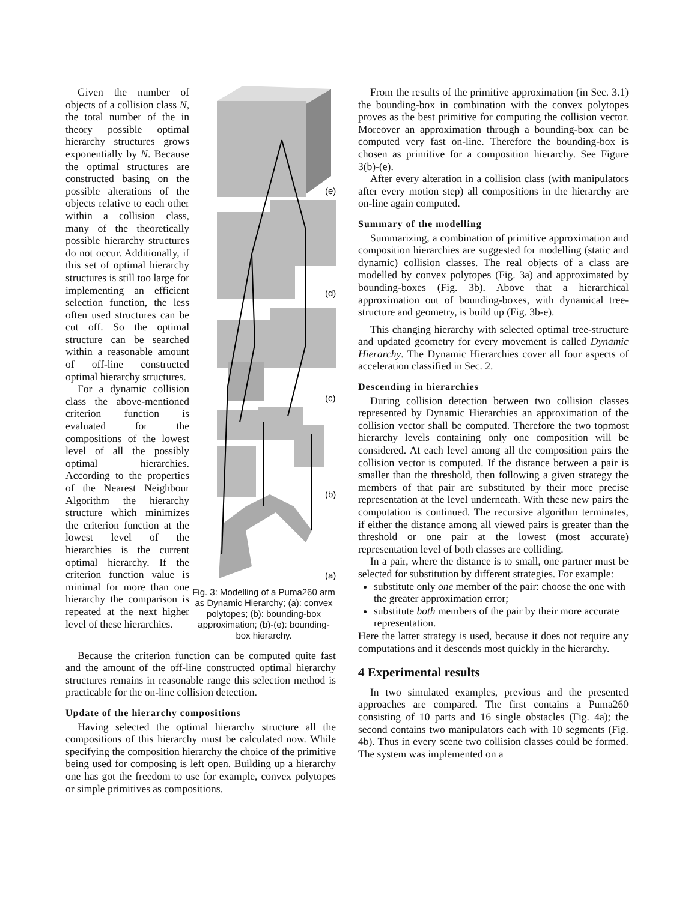Given the number of objects of a collision class N, the total number of the in theory possible optimal hierarchy structures grows exponentially by N. Because the optimal structures are constructed basing on the possible alterations of the objects relative to each other within a collision class, many of the theoretically possible hierarchy structures do not occur. Additionally, if this set of optimal hierarchy structures is still too large for implementing an efficient selection function, the less often used structures can be cut off. So the optimal structure can be searched within a reasonable amount of off-line constructed optimal hierarchy structures.
For a dynamic collision class the above-mentioned criterion function is evaluated for the compositions of the lowest level of all the possibly optimal hierarchies. According to the properties of the Nearest Neighbour Algorithm the hierarchy structure which minimizes the criterion function at the lowest level of the hierarchies is the current optimal hierarchy. If the criterion function value is minimal for more than one hierarchy the comparison is repeated at the next higher level of these hierarchies.
(e)
(d)
(c)
(b)
(a)
Fig. 3: Modelling of a Puma260 arm as Dynamic Hierarchy; (a): convex polytopes; (b): bounding-box approximation; (b)-(e): bounding-box hierarchy.
Because the criterion function can be computed quite fast and the amount of the off-line constructed optimal hierarchy structures remains in reasonable range this selection method is practicable for the on-line collision detection.
Update of the hierarchy compositions
Having selected the optimal hierarchy structure all the compositions of this hierarchy must be calculated now. While specifying the composition hierarchy the choice of the primitive being used for composing is left open. Building up a hierarchy one has got the freedom to use for example, convex polytopes or simple primitives as compositions.
From the results of the primitive approximation (in Sec. 3.1) the bounding-box in combination with the convex polytopes proves as the best primitive for computing the collision vector. Moreover an approximation through a bounding-box can be computed very fast on-line. Therefore the bounding-box is chosen as primitive for a composition hierarchy. See Figure 3(b)-(e).
After every alteration in a collision class (with manipulators after every motion step) all compositions in the hierarchy are on-line again computed.
Summary of the modelling
Summarizing, a combination of primitive approximation and composition hierarchies are suggested for modelling (static and dynamic) collision classes. The real objects of a class are modelled by convex polytopes (Fig. 3a) and approximated by bounding-boxes (Fig. 3b). Above that a hierarchical approximation out of bounding-boxes, with dynamical tree-structure and geometry, is build up (Fig. 3b-e).
This changing hierarchy with selected optimal tree-structure and updated geometry for every movement is called Dynamic Hierarchy. The Dynamic Hierarchies cover all four aspects of acceleration classified in Sec. 2.
Descending in hierarchies
During collision detection between two collision classes represented by Dynamic Hierarchies an approximation of the collision vector shall be computed. Therefore the two topmost hierarchy levels containing only one composition will be considered. At each level among all the composition pairs the collision vector is computed. If the distance between a pair is smaller than the threshold, then following a given strategy the members of that pair are substituted by their more precise representation at the level underneath. With these new pairs the computation is continued. The recursive algorithm terminates, if either the distance among all viewed pairs is greater than the threshold or one pair at the lowest (most accurate) representation level of both classes are colliding.
In a pair, where the distance is to small, one partner must be selected for substitution by different strategies. For example:
substitute only one member of the pair: choose the one with the greater approximation error;
substitute both members of the pair by their more accurate representation.
Here the latter strategy is used, because it does not require any computations and it descends most quickly in the hierarchy.
4 Experimental results
In two simulated examples, previous and the presented approaches are compared. The first contains a Puma260 consisting of 10 parts and 16 single obstacles (Fig. 4a); the second contains two manipulators each with 10 segments (Fig. 4b). Thus in every scene two collision classes could be formed. The system was implemented on a